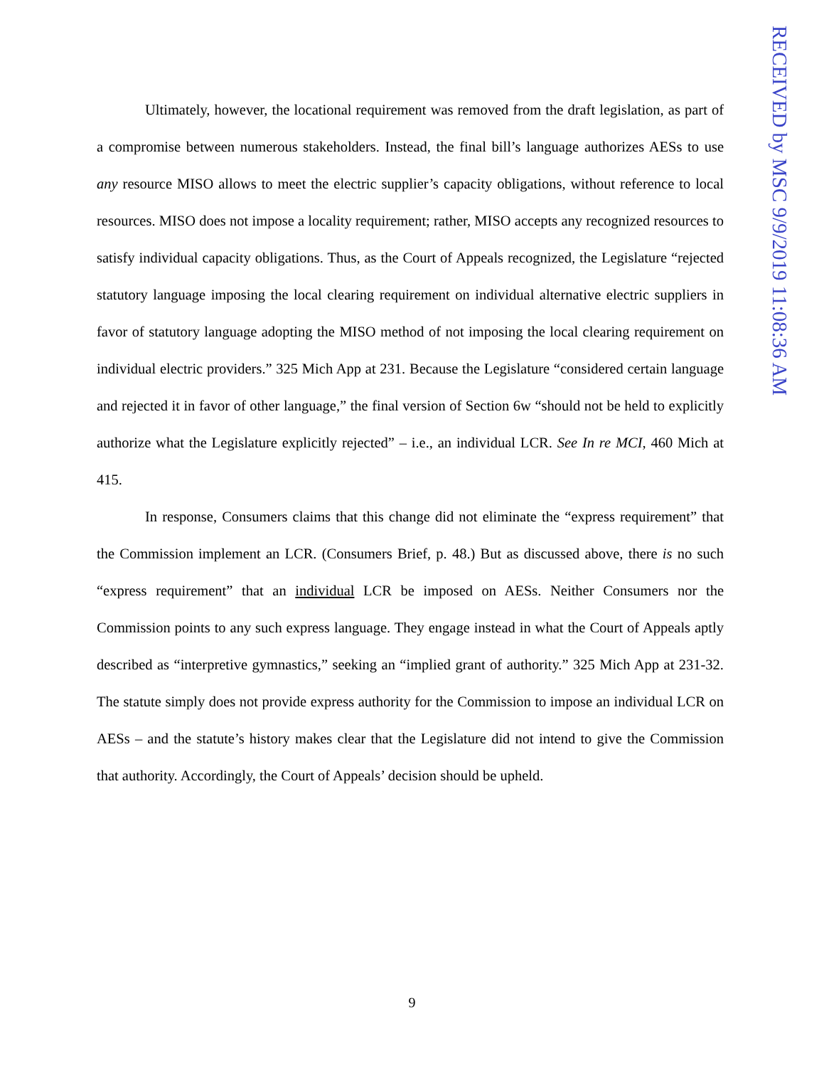RECEIVED by MSC 9/9/2019 11:08:36 AM
Ultimately, however, the locational requirement was removed from the draft legislation, as part of a compromise between numerous stakeholders. Instead, the final bill’s language authorizes AESs to use any resource MISO allows to meet the electric supplier’s capacity obligations, without reference to local resources. MISO does not impose a locality requirement; rather, MISO accepts any recognized resources to satisfy individual capacity obligations. Thus, as the Court of Appeals recognized, the Legislature “rejected statutory language imposing the local clearing requirement on individual alternative electric suppliers in favor of statutory language adopting the MISO method of not imposing the local clearing requirement on individual electric providers.” 325 Mich App at 231. Because the Legislature “considered certain language and rejected it in favor of other language,” the final version of Section 6w “should not be held to explicitly authorize what the Legislature explicitly rejected” – i.e., an individual LCR. See In re MCI, 460 Mich at 415.
In response, Consumers claims that this change did not eliminate the “express requirement” that the Commission implement an LCR. (Consumers Brief, p. 48.) But as discussed above, there is no such “express requirement” that an individual LCR be imposed on AESs. Neither Consumers nor the Commission points to any such express language. They engage instead in what the Court of Appeals aptly described as “interpretive gymnastics,” seeking an “implied grant of authority.” 325 Mich App at 231-32. The statute simply does not provide express authority for the Commission to impose an individual LCR on AESs – and the statute’s history makes clear that the Legislature did not intend to give the Commission that authority. Accordingly, the Court of Appeals’ decision should be upheld.
9